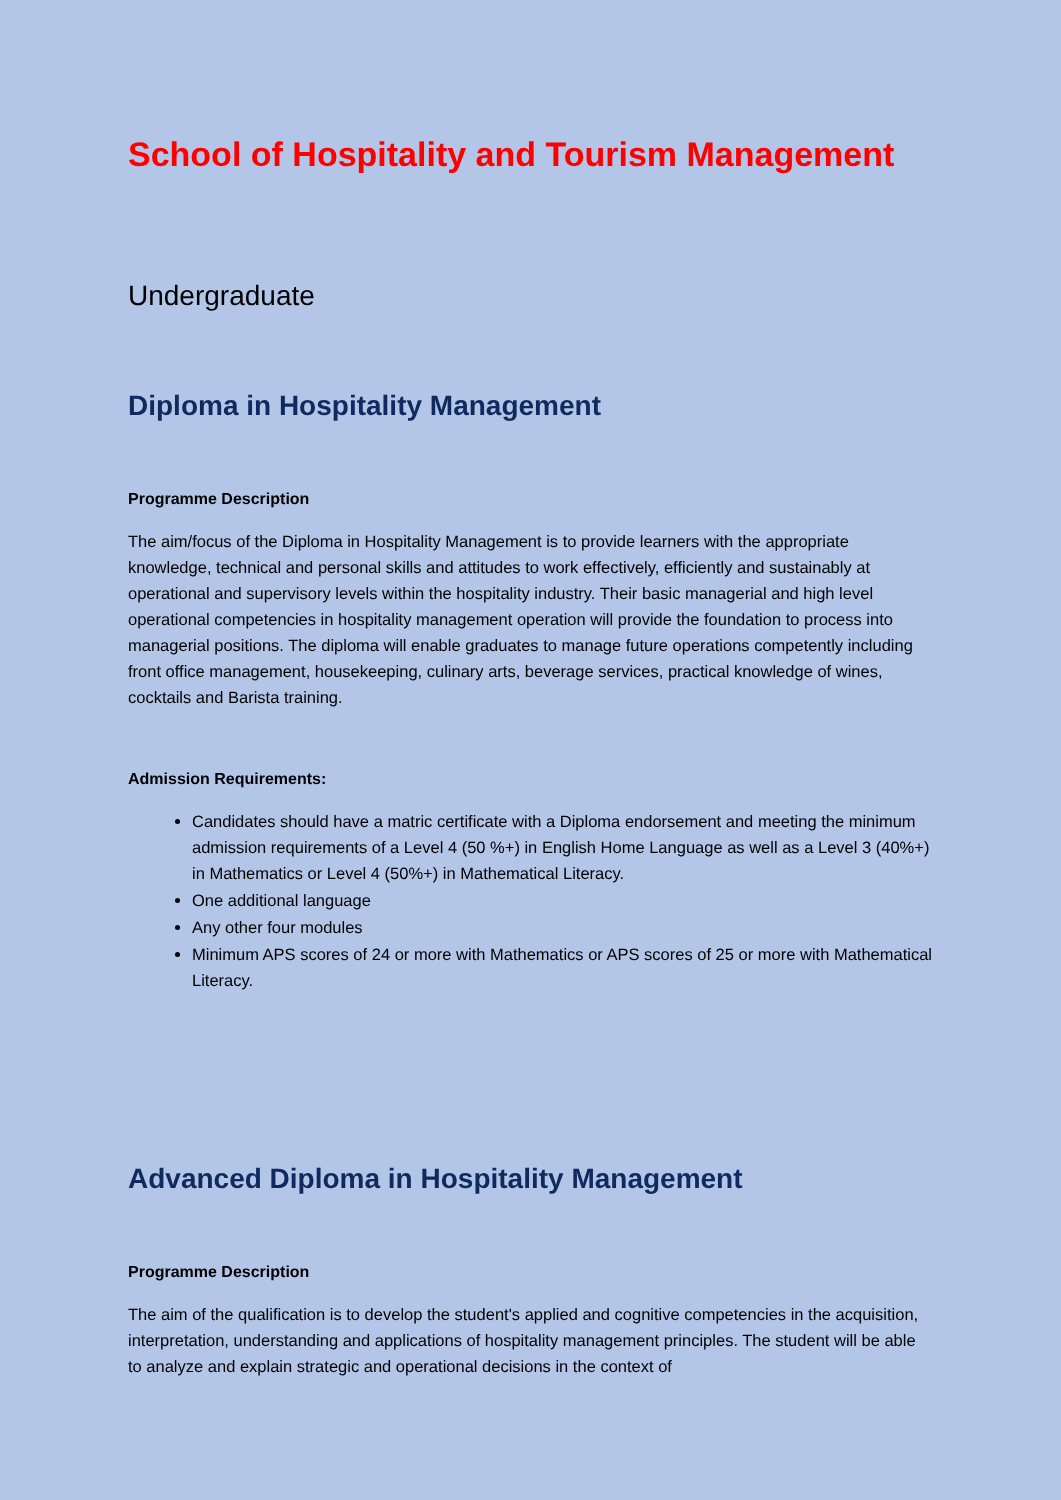School of Hospitality and Tourism Management
Undergraduate
Diploma in Hospitality Management
Programme Description
The aim/focus of the Diploma in Hospitality Management is to provide learners with the appropriate knowledge, technical and personal skills and attitudes to work effectively, efficiently and sustainably at operational and supervisory levels within the hospitality industry. Their basic managerial and high level operational competencies in hospitality management operation will provide the foundation to process into managerial positions. The diploma will enable graduates to manage future operations competently including front office management, housekeeping, culinary arts, beverage services, practical knowledge of wines, cocktails and Barista training.
Admission Requirements:
Candidates should have a matric certificate with a Diploma endorsement and meeting the minimum admission requirements of a Level 4 (50 %+) in English Home Language as well as a Level 3 (40%+) in Mathematics or Level 4 (50%+) in Mathematical Literacy.
One additional language
Any other four modules
Minimum APS scores of 24 or more with Mathematics or APS scores of 25 or more with Mathematical Literacy.
Advanced Diploma in Hospitality Management
Programme Description
The aim of the qualification is to develop the student's applied and cognitive competencies in the acquisition, interpretation, understanding and applications of hospitality management principles. The student will be able to analyze and explain strategic and operational decisions in the context of